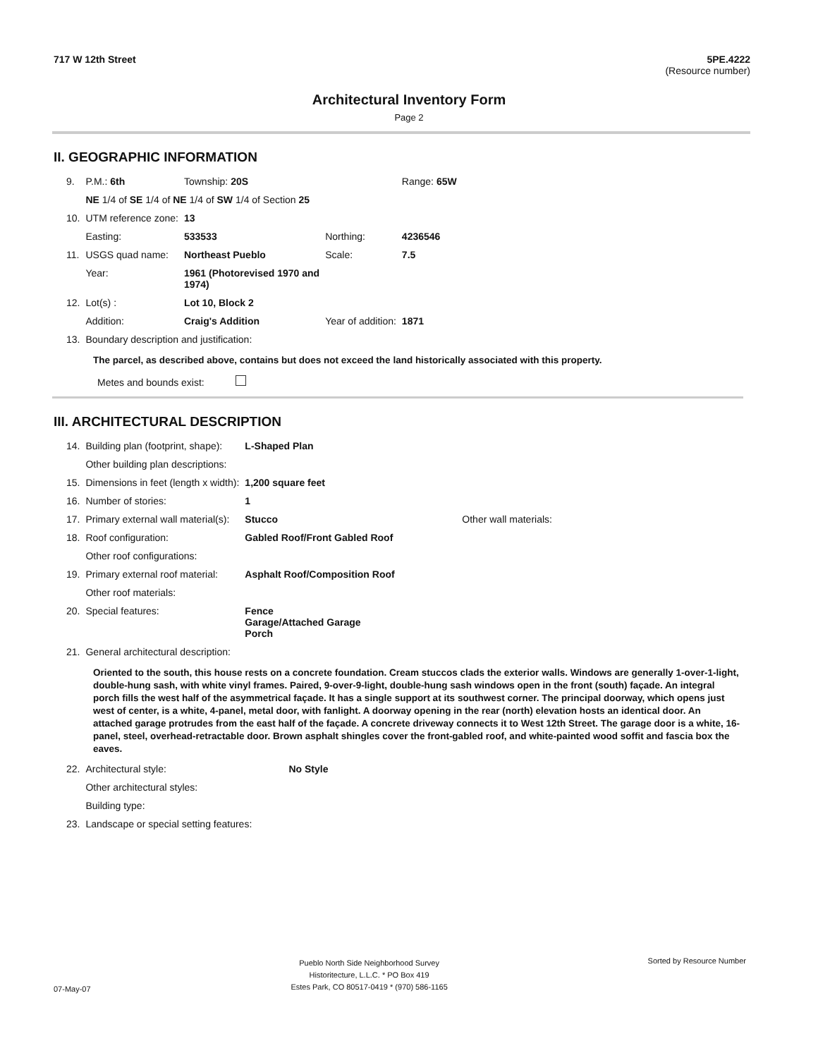717 W 12th Street 5PE.4222
(Resource number)
Architectural Inventory Form
Page 2
II. GEOGRAPHIC INFORMATION
| 9. | P.M.: 6th | Township: 20S | | Range: 65W |
| | NE 1/4 of SE 1/4 of NE 1/4 of SW 1/4 of Section 25 | | | |
| 10. | UTM reference zone: | 13 | | |
| | Easting: | 533533 | Northing: | 4236546 |
| 11. | USGS quad name: | Northeast Pueblo | Scale: | 7.5 |
| | Year: | 1961 (Photorevised 1970 and 1974) | | |
| 12. | Lot(s) : | Lot 10, Block 2 | | |
| | Addition: | Craig's Addition | Year of addition: | 1871 |
| 13. | Boundary description and justification: | | | |
The parcel, as described above, contains but does not exceed the land historically associated with this property.
Metes and bounds exist:
III. ARCHITECTURAL DESCRIPTION
| 14. | Building plan (footprint, shape): | L-Shaped Plan | |
| | Other building plan descriptions: | | |
| 15. | Dimensions in feet (length x width): | 1,200 square feet | |
| 16. | Number of stories: | 1 | |
| 17. | Primary external wall material(s): | Stucco | Other wall materials: |
| 18. | Roof configuration: | Gabled Roof/Front Gabled Roof | |
| | Other roof configurations: | | |
| 19. | Primary external roof material: | Asphalt Roof/Composition Roof | |
| | Other roof materials: | | |
| 20. | Special features: | Fence Garage/Attached Garage Porch | |
| 21. | General architectural description: | | |
Oriented to the south, this house rests on a concrete foundation. Cream stuccos clads the exterior walls. Windows are generally 1-over-1-light, double-hung sash, with white vinyl frames. Paired, 9-over-9-light, double-hung sash windows open in the front (south) façade. An integral porch fills the west half of the asymmetrical façade. It has a single support at its southwest corner. The principal doorway, which opens just west of center, is a white, 4-panel, metal door, with fanlight. A doorway opening in the rear (north) elevation hosts an identical door. An attached garage protrudes from the east half of the façade. A concrete driveway connects it to West 12th Street. The garage door is a white, 16-panel, steel, overhead-retractable door. Brown asphalt shingles cover the front-gabled roof, and white-painted wood soffit and fascia box the eaves.
| 22. | Architectural style: | No Style |
| | Other architectural styles: | |
| | Building type: | |
| 23. | Landscape or special setting features: | |
07-May-07 Pueblo North Side Neighborhood Survey
Historitecture, L.L.C. * PO Box 419
Estes Park, CO 80517-0419 * (970) 586-1165 Sorted by Resource Number